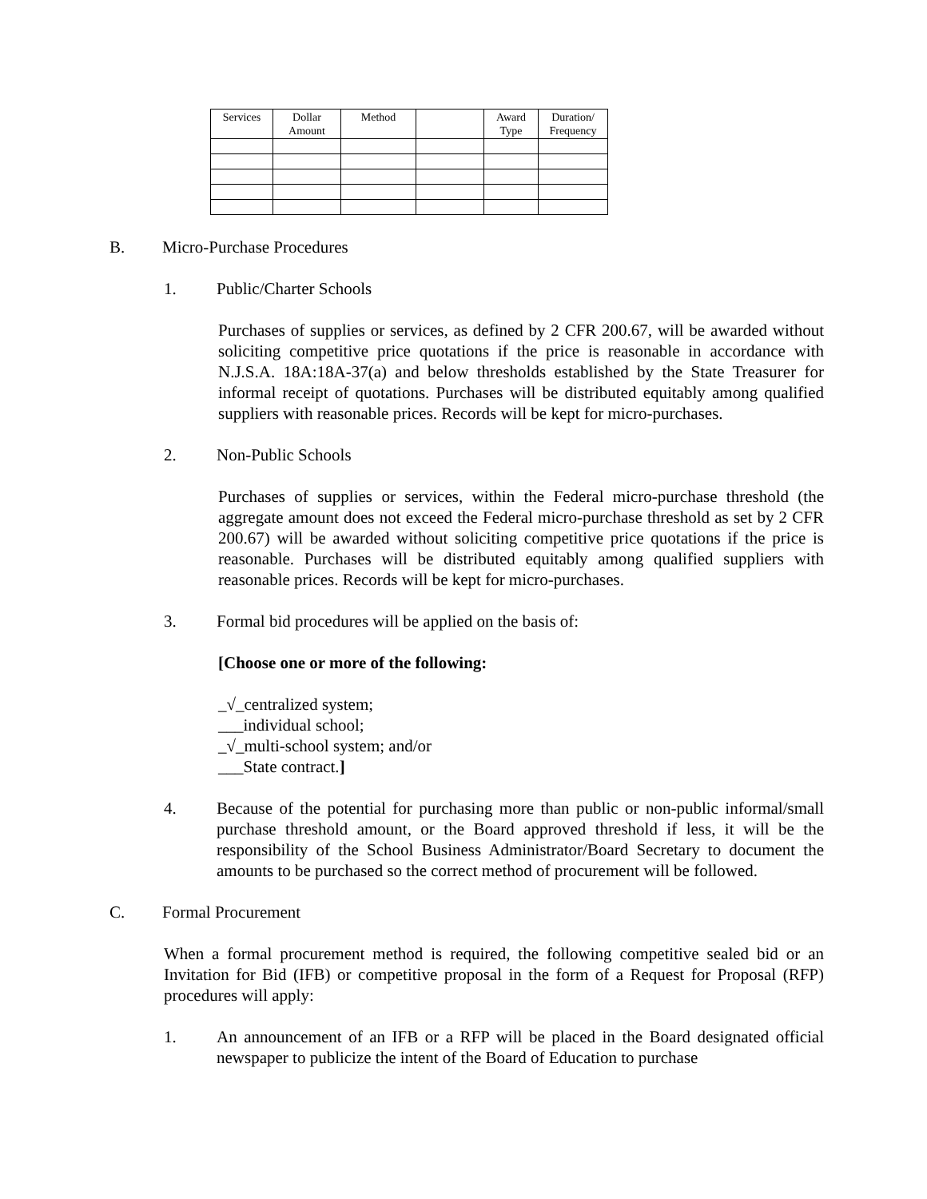| Services | Dollar Amount | Method | | Award Type | Duration/ Frequency |
| --- | --- | --- | --- | --- | --- |
B. Micro-Purchase Procedures
1. Public/Charter Schools
Purchases of supplies or services, as defined by 2 CFR 200.67, will be awarded without soliciting competitive price quotations if the price is reasonable in accordance with N.J.S.A. 18A:18A-37(a) and below thresholds established by the State Treasurer for informal receipt of quotations. Purchases will be distributed equitably among qualified suppliers with reasonable prices. Records will be kept for micro-purchases.
2. Non-Public Schools
Purchases of supplies or services, within the Federal micro-purchase threshold (the aggregate amount does not exceed the Federal micro-purchase threshold as set by 2 CFR 200.67) will be awarded without soliciting competitive price quotations if the price is reasonable. Purchases will be distributed equitably among qualified suppliers with reasonable prices. Records will be kept for micro-purchases.
3. Formal bid procedures will be applied on the basis of:
[Choose one or more of the following:
_√_centralized system;
___individual school;
_√_multi-school system; and/or
___State contract.]
4. Because of the potential for purchasing more than public or non-public informal/small purchase threshold amount, or the Board approved threshold if less, it will be the responsibility of the School Business Administrator/Board Secretary to document the amounts to be purchased so the correct method of procurement will be followed.
C. Formal Procurement
When a formal procurement method is required, the following competitive sealed bid or an Invitation for Bid (IFB) or competitive proposal in the form of a Request for Proposal (RFP) procedures will apply:
1. An announcement of an IFB or a RFP will be placed in the Board designated official newspaper to publicize the intent of the Board of Education to purchase